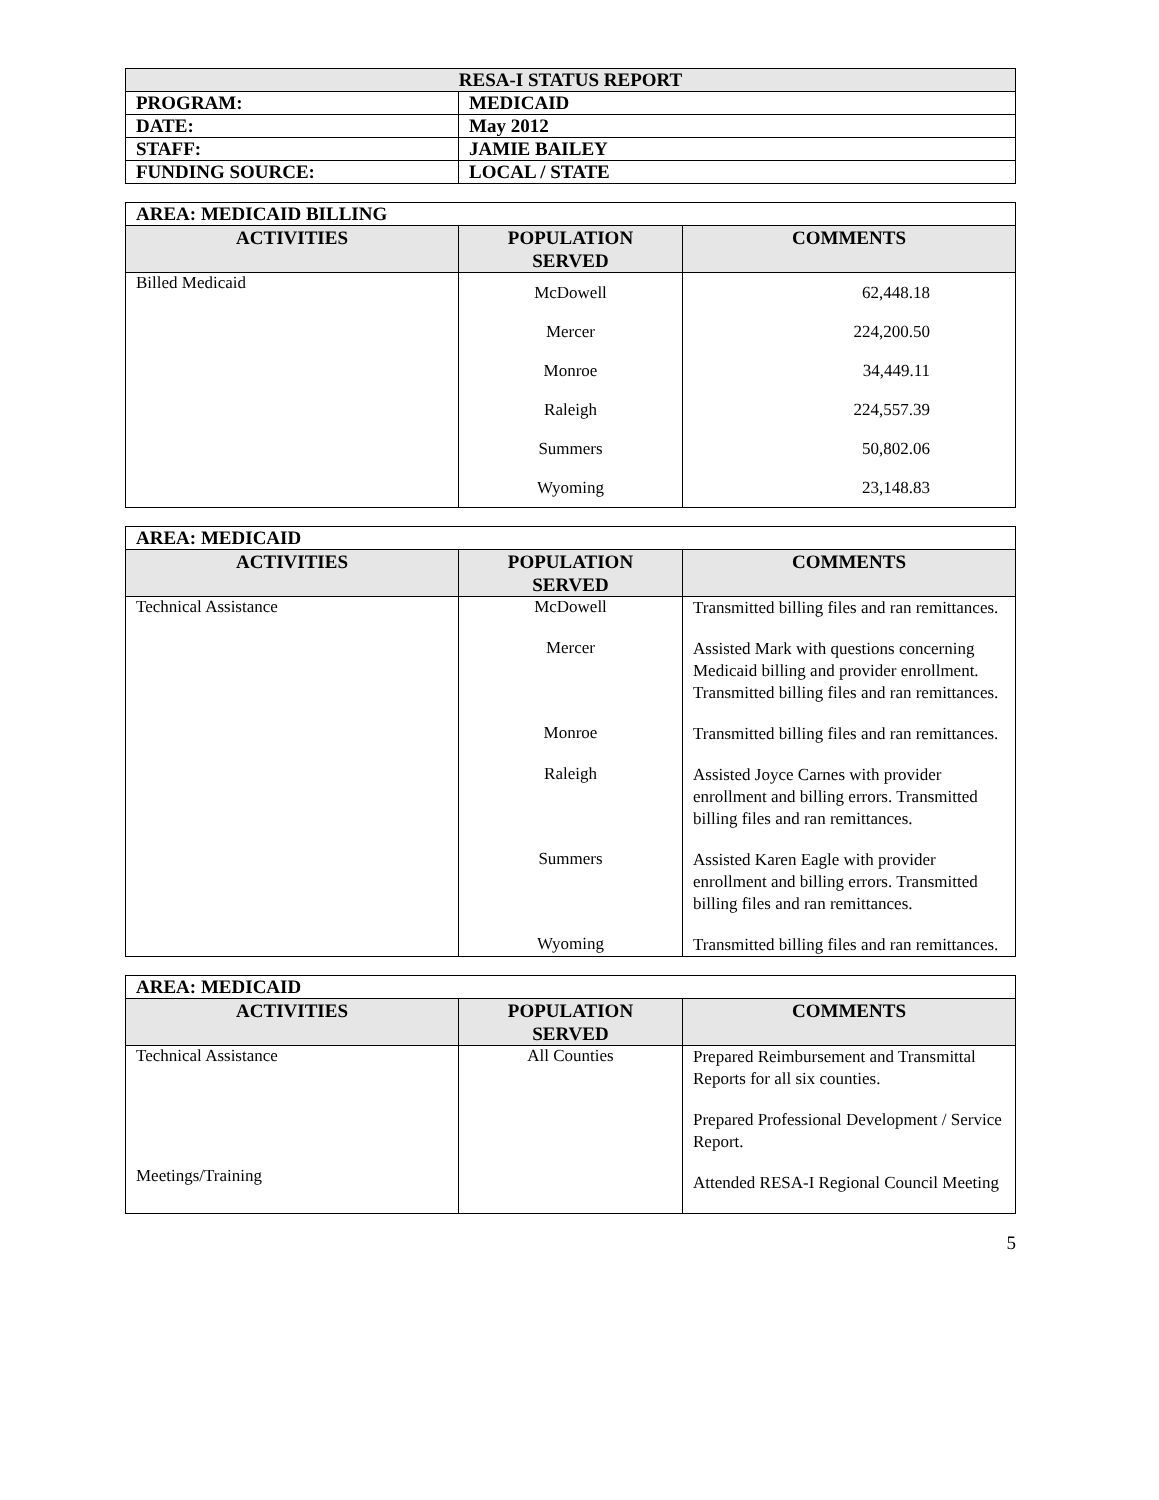| RESA-I STATUS REPORT | |
| PROGRAM: | MEDICAID |
| DATE: | May 2012 |
| STAFF: | JAMIE BAILEY |
| FUNDING SOURCE: | LOCAL / STATE |
| AREA: MEDICAID BILLING | | |
| ACTIVITIES | POPULATION SERVED | COMMENTS |
| Billed Medicaid | McDowell Mercer Monroe Raleigh Summers Wyoming | 62,448.18 224,200.50 34,449.11 224,557.39 50,802.06 23,148.83 |
| AREA: MEDICAID | | |
| ACTIVITIES | POPULATION SERVED | COMMENTS |
| Technical Assistance | McDowell | Transmitted billing files and ran remittances. |
| | Mercer | Assisted Mark with questions concerning Medicaid billing and provider enrollment. Transmitted billing files and ran remittances. |
| | Monroe | Transmitted billing files and ran remittances. |
| | Raleigh | Assisted Joyce Carnes with provider enrollment and billing errors. Transmitted billing files and ran remittances. |
| | Summers | Assisted Karen Eagle with provider enrollment and billing errors. Transmitted billing files and ran remittances. |
| | Wyoming | Transmitted billing files and ran remittances. |
| AREA: MEDICAID | | |
| ACTIVITIES | POPULATION SERVED | COMMENTS |
| Technical Assistance Meetings/Training | All Counties | Prepared Reimbursement and Transmittal Reports for all six counties. Prepared Professional Development / Service Report. Attended RESA-I Regional Council Meeting |
5